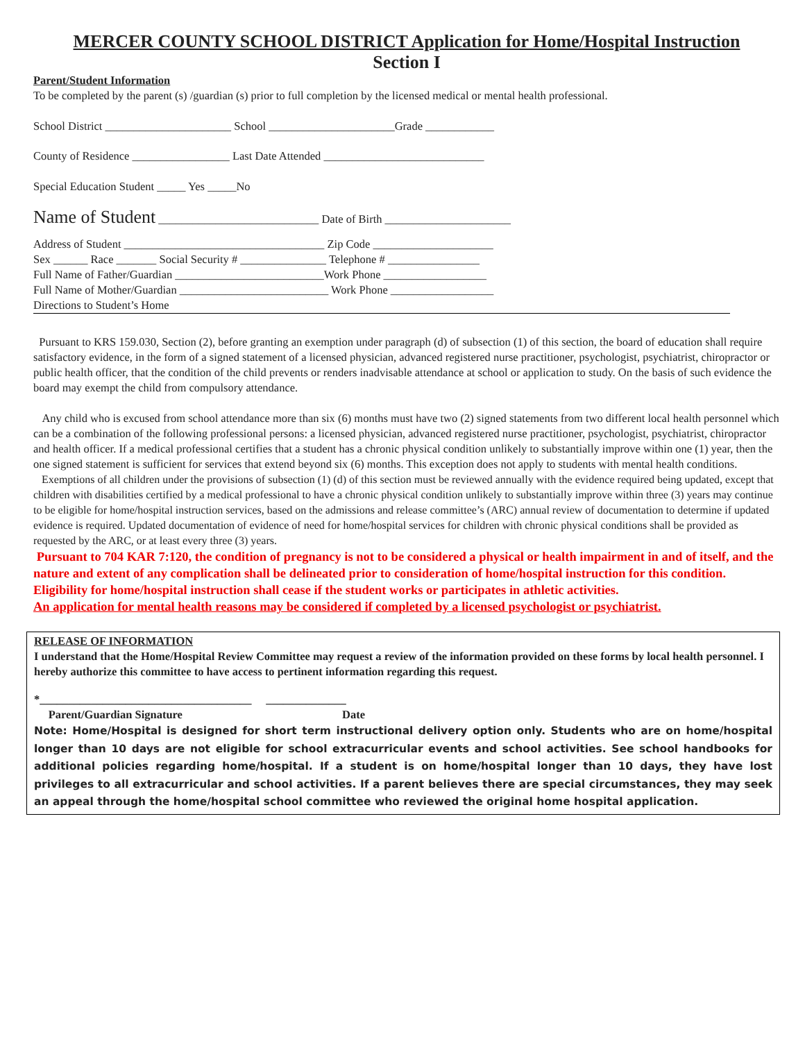MERCER COUNTY SCHOOL DISTRICT Application for Home/Hospital Instruction
Section I
Parent/Student Information
To be completed by the parent (s) /guardian (s) prior to full completion by the licensed medical or mental health professional.
School District ______________________ School ______________________Grade ____________
County of Residence _________________ Last Date Attended ____________________________
Special Education Student _____ Yes _____No
Name of Student ____________________________ Date of Birth ______________________
Address of Student ___________________________________ Zip Code _____________________
Sex ______ Race _______ Social Security # _______________ Telephone # ________________
Full Name of Father/Guardian __________________________Work Phone __________________
Full Name of Mother/Guardian __________________________ Work Phone __________________
Directions to Student’s Home
Pursuant to KRS 159.030, Section (2), before granting an exemption under paragraph (d) of subsection (1) of this section, the board of education shall require satisfactory evidence, in the form of a signed statement of a licensed physician, advanced registered nurse practitioner, psychologist, psychiatrist, chiropractor or public health officer, that the condition of the child prevents or renders inadvisable attendance at school or application to study. On the basis of such evidence the board may exempt the child from compulsory attendance.
Any child who is excused from school attendance more than six (6) months must have two (2) signed statements from two different local health personnel which can be a combination of the following professional persons: a licensed physician, advanced registered nurse practitioner, psychologist, psychiatrist, chiropractor and health officer. If a medical professional certifies that a student has a chronic physical condition unlikely to substantially improve within one (1) year, then the one signed statement is sufficient for services that extend beyond six (6) months. This exception does not apply to students with mental health conditions.
Exemptions of all children under the provisions of subsection (1) (d) of this section must be reviewed annually with the evidence required being updated, except that children with disabilities certified by a medical professional to have a chronic physical condition unlikely to substantially improve within three (3) years may continue to be eligible for home/hospital instruction services, based on the admissions and release committee’s (ARC) annual review of documentation to determine if updated evidence is required. Updated documentation of evidence of need for home/hospital services for children with chronic physical conditions shall be provided as requested by the ARC, or at least every three (3) years.
Pursuant to 704 KAR 7:120, the condition of pregnancy is not to be considered a physical or health impairment in and of itself, and the nature and extent of any complication shall be delineated prior to consideration of home/hospital instruction for this condition. Eligibility for home/hospital instruction shall cease if the student works or participates in athletic activities.
An application for mental health reasons may be considered if completed by a licensed psychologist or psychiatrist.
RELEASE OF INFORMATION
I understand that the Home/Hospital Review Committee may request a review of the information provided on these forms by local health personnel. I hereby authorize this committee to have access to pertinent information regarding this request.
*_____________________________________ ______________
Parent/Guardian Signature Date
Note: Home/Hospital is designed for short term instructional delivery option only. Students who are on home/hospital longer than 10 days are not eligible for school extracurricular events and school activities. See school handbooks for additional policies regarding home/hospital. If a student is on home/hospital longer than 10 days, they have lost privileges to all extracurricular and school activities. If a parent believes there are special circumstances, they may seek an appeal through the home/hospital school committee who reviewed the original home hospital application.